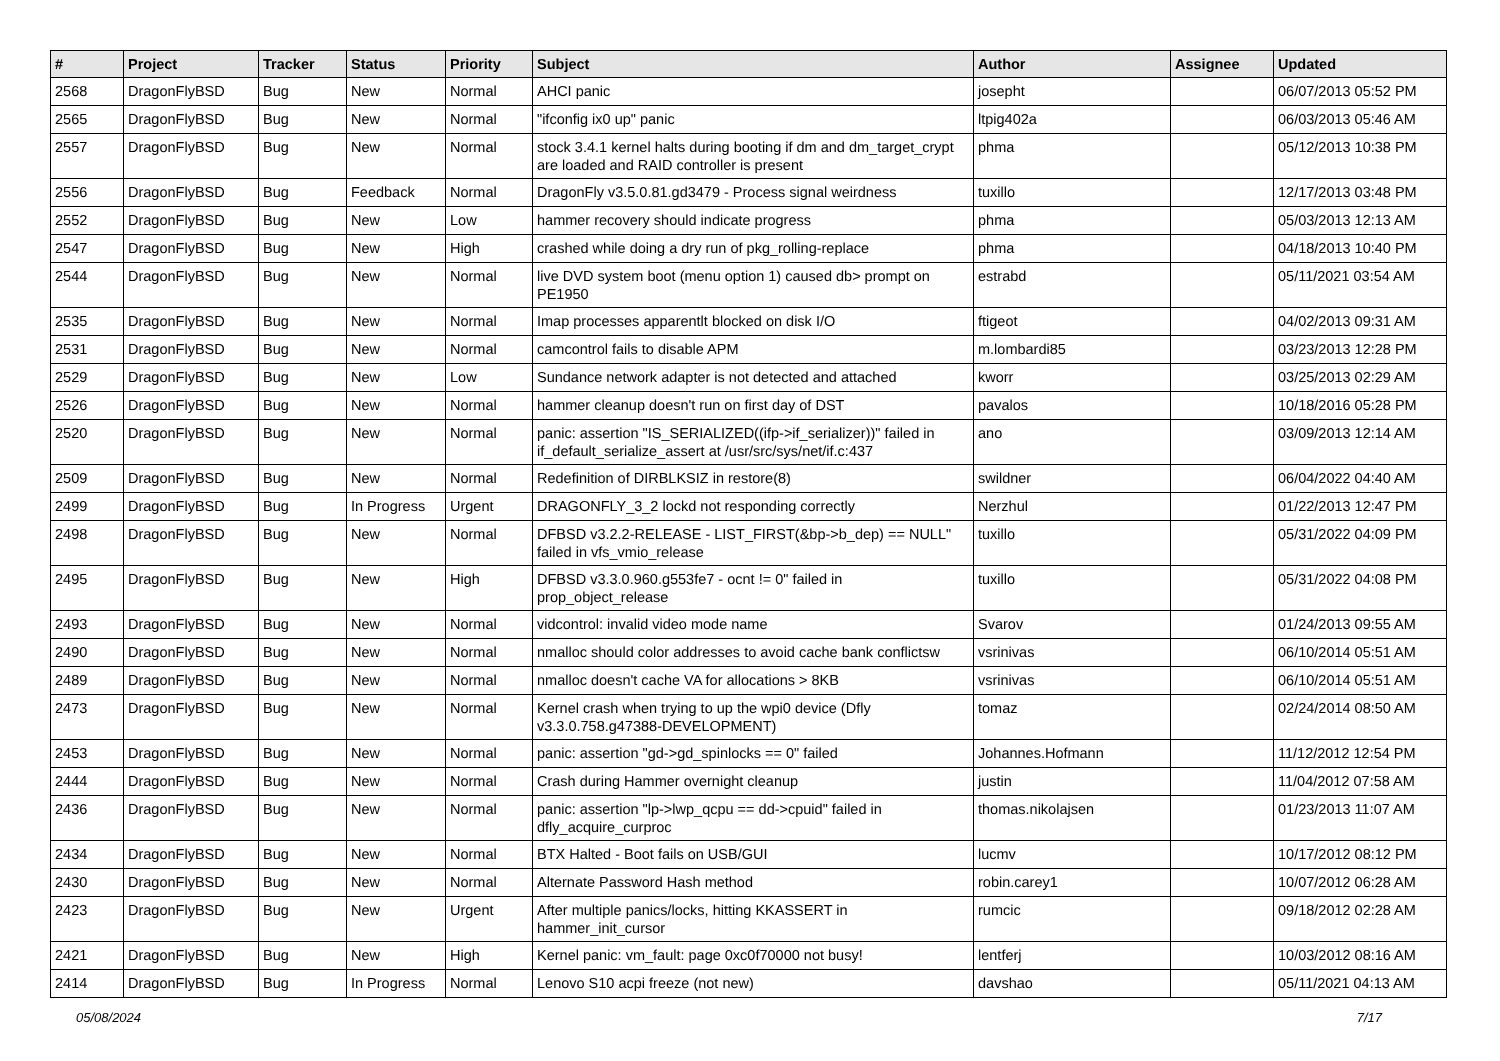| # | Project | Tracker | Status | Priority | Subject | Author | Assignee | Updated |
| --- | --- | --- | --- | --- | --- | --- | --- | --- |
| 2568 | DragonFlyBSD | Bug | New | Normal | AHCI panic | josepht | | 06/07/2013 05:52 PM |
| 2565 | DragonFlyBSD | Bug | New | Normal | "ifconfig ix0 up" panic | ltpig402a | | 06/03/2013 05:46 AM |
| 2557 | DragonFlyBSD | Bug | New | Normal | stock 3.4.1 kernel halts during booting if dm and dm_target_crypt are loaded and RAID controller is present | phma | | 05/12/2013 10:38 PM |
| 2556 | DragonFlyBSD | Bug | Feedback | Normal | DragonFly v3.5.0.81.gd3479 - Process signal weirdness | tuxillo | | 12/17/2013 03:48 PM |
| 2552 | DragonFlyBSD | Bug | New | Low | hammer recovery should indicate progress | phma | | 05/03/2013 12:13 AM |
| 2547 | DragonFlyBSD | Bug | New | High | crashed while doing a dry run of pkg_rolling-replace | phma | | 04/18/2013 10:40 PM |
| 2544 | DragonFlyBSD | Bug | New | Normal | live DVD system boot (menu option 1) caused db> prompt on PE1950 | estrabd | | 05/11/2021 03:54 AM |
| 2535 | DragonFlyBSD | Bug | New | Normal | Imap processes apparentlt blocked on disk I/O | ftigeot | | 04/02/2013 09:31 AM |
| 2531 | DragonFlyBSD | Bug | New | Normal | camcontrol fails to disable APM | m.lombardi85 | | 03/23/2013 12:28 PM |
| 2529 | DragonFlyBSD | Bug | New | Low | Sundance network adapter is not detected and attached | kworr | | 03/25/2013 02:29 AM |
| 2526 | DragonFlyBSD | Bug | New | Normal | hammer cleanup doesn't run on first day of DST | pavalos | | 10/18/2016 05:28 PM |
| 2520 | DragonFlyBSD | Bug | New | Normal | panic: assertion "IS_SERIALIZED((ifp->if_serializer))" failed in if_default_serialize_assert at /usr/src/sys/net/if.c:437 | ano | | 03/09/2013 12:14 AM |
| 2509 | DragonFlyBSD | Bug | New | Normal | Redefinition of DIRBLKSIZ in restore(8) | swildner | | 06/04/2022 04:40 AM |
| 2499 | DragonFlyBSD | Bug | In Progress | Urgent | DRAGONFLY_3_2 lockd not responding correctly | Nerzhul | | 01/22/2013 12:47 PM |
| 2498 | DragonFlyBSD | Bug | New | Normal | DFBSD v3.2.2-RELEASE - LIST_FIRST(&bp->b_dep) == NULL" failed in vfs_vmio_release | tuxillo | | 05/31/2022 04:09 PM |
| 2495 | DragonFlyBSD | Bug | New | High | DFBSD v3.3.0.960.g553fe7 - ocnt != 0" failed in prop_object_release | tuxillo | | 05/31/2022 04:08 PM |
| 2493 | DragonFlyBSD | Bug | New | Normal | vidcontrol: invalid video mode name | Svarov | | 01/24/2013 09:55 AM |
| 2490 | DragonFlyBSD | Bug | New | Normal | nmalloc should color addresses to avoid cache bank conflictsw | vsrinivas | | 06/10/2014 05:51 AM |
| 2489 | DragonFlyBSD | Bug | New | Normal | nmalloc doesn't cache VA for allocations > 8KB | vsrinivas | | 06/10/2014 05:51 AM |
| 2473 | DragonFlyBSD | Bug | New | Normal | Kernel crash when trying to up the wpi0 device (Dfly v3.3.0.758.g47388-DEVELOPMENT) | tomaz | | 02/24/2014 08:50 AM |
| 2453 | DragonFlyBSD | Bug | New | Normal | panic: assertion "gd->gd_spinlocks == 0" failed | Johannes.Hofmann | | 11/12/2012 12:54 PM |
| 2444 | DragonFlyBSD | Bug | New | Normal | Crash during Hammer overnight cleanup | justin | | 11/04/2012 07:58 AM |
| 2436 | DragonFlyBSD | Bug | New | Normal | panic: assertion "lp->lwp_qcpu == dd->cpuid" failed in dfly_acquire_curproc | thomas.nikolajsen | | 01/23/2013 11:07 AM |
| 2434 | DragonFlyBSD | Bug | New | Normal | BTX Halted - Boot fails on USB/GUI | lucmv | | 10/17/2012 08:12 PM |
| 2430 | DragonFlyBSD | Bug | New | Normal | Alternate Password Hash method | robin.carey1 | | 10/07/2012 06:28 AM |
| 2423 | DragonFlyBSD | Bug | New | Urgent | After multiple panics/locks, hitting KKASSERT in hammer_init_cursor | rumcic | | 09/18/2012 02:28 AM |
| 2421 | DragonFlyBSD | Bug | New | High | Kernel panic: vm_fault: page 0xc0f70000 not busy! | lentferj | | 10/03/2012 08:16 AM |
| 2414 | DragonFlyBSD | Bug | In Progress | Normal | Lenovo S10 acpi freeze (not new) | davshao | | 05/11/2021 04:13 AM |
05/08/2024 7/17